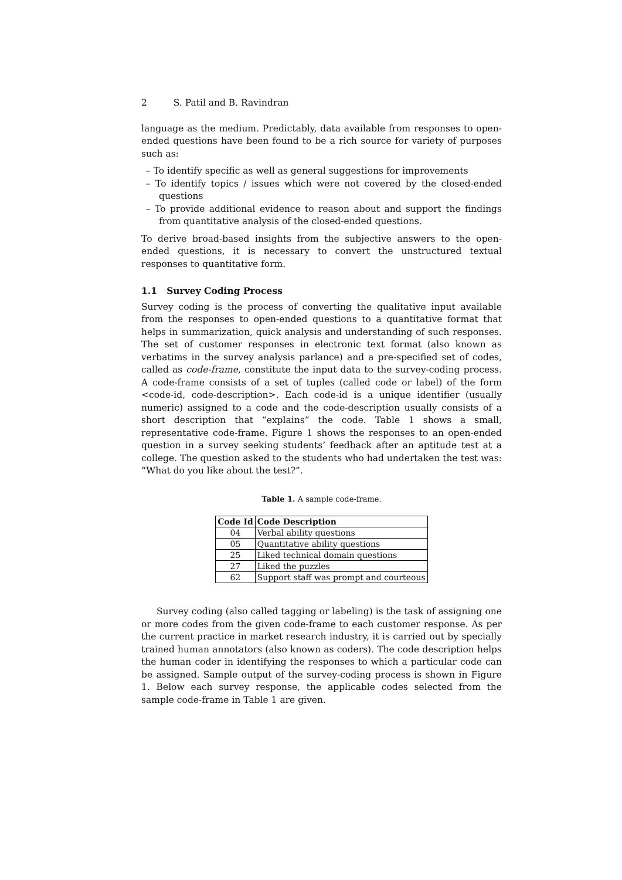2 S. Patil and B. Ravindran
language as the medium. Predictably, data available from responses to open-ended questions have been found to be a rich source for variety of purposes such as:
– To identify specific as well as general suggestions for improvements
– To identify topics / issues which were not covered by the closed-ended questions
– To provide additional evidence to reason about and support the findings from quantitative analysis of the closed-ended questions.
To derive broad-based insights from the subjective answers to the open-ended questions, it is necessary to convert the unstructured textual responses to quantitative form.
1.1 Survey Coding Process
Survey coding is the process of converting the qualitative input available from the responses to open-ended questions to a quantitative format that helps in summarization, quick analysis and understanding of such responses. The set of customer responses in electronic text format (also known as verbatims in the survey analysis parlance) and a pre-specified set of codes, called as code-frame, constitute the input data to the survey-coding process. A code-frame consists of a set of tuples (called code or label) of the form <code-id, code-description>. Each code-id is a unique identifier (usually numeric) assigned to a code and the code-description usually consists of a short description that “explains” the code. Table 1 shows a small, representative code-frame. Figure 1 shows the responses to an open-ended question in a survey seeking students’ feedback after an aptitude test at a college. The question asked to the students who had undertaken the test was: “What do you like about the test?”.
Table 1. A sample code-frame.
| Code Id | Code Description |
| --- | --- |
| 04 | Verbal ability questions |
| 05 | Quantitative ability questions |
| 25 | Liked technical domain questions |
| 27 | Liked the puzzles |
| 62 | Support staff was prompt and courteous |
Survey coding (also called tagging or labeling) is the task of assigning one or more codes from the given code-frame to each customer response. As per the current practice in market research industry, it is carried out by specially trained human annotators (also known as coders). The code description helps the human coder in identifying the responses to which a particular code can be assigned. Sample output of the survey-coding process is shown in Figure 1. Below each survey response, the applicable codes selected from the sample code-frame in Table 1 are given.